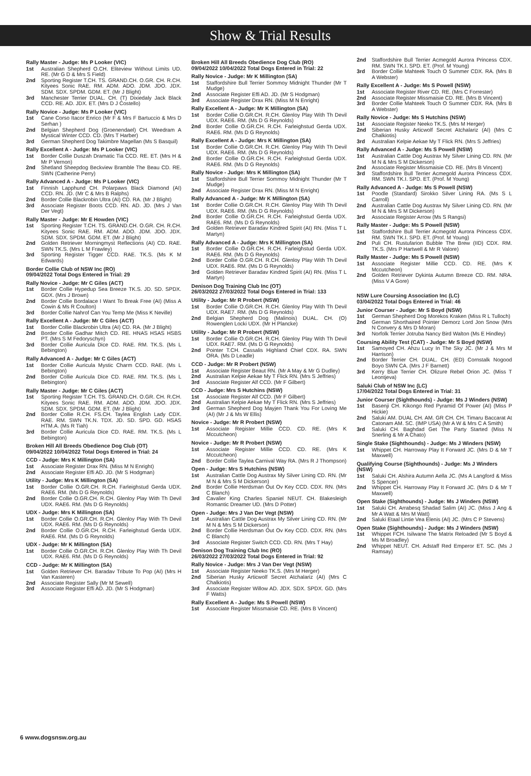Show & Trial Results
Rally Master - Judge: Ms P Looker (VIC)
1st Australian Shepherd O.CH. Eliteview Without Limits UD. RE. (Mr G D & Mrs S Field)
2nd Sporting Register T.CH. TS. GRAND.CH. O.GR. CH. R.CH. Kityees Sonic RAE. RM. ADM. ADO. JDM. JDO. JDX. SDM. SDX. SPDM. GDM. ET. (Mr J Blight)
3rd Manchester Terrier DUAL. CH. (T) Dixiedaly Jack Black CCD. RE. AD. JDX. ET. (Mrs D J Costello)
Rally Novice - Judge: Ms P Looker (VIC)
1st Cane Corso Itacor Enrico (Mr F & Mrs F Bartuccio & Mrs D Serhan )
2nd Belgian Shepherd Dog (Groenendael) CH. Weedram A Mystical Winter CCD. CD. (Mrs T Harber)
3rd German Shepherd Dog Takimbre Magellan (Ms S Basquil)
Rally Excellent A - Judge: Ms P Looker (VIC)
1st Border Collie Duszah Dramatic Tia CCD. RE. ET. (Mrs H & Mr P Vernon)
2nd Shetland Sheepdog Beckview Bramble The Beau CD. RE. SWN (Catherine Perry)
Rally Advanced A - Judge: Ms P Looker (VIC)
1st Finnish Lapphund CH. Polarpaws Black Diamond (AI) CCD. RN. JD. (Mr C & Mrs B Ralphs)
2nd Border Collie Blackrobin Ultra (AI) CD. RA. (Mr J Blight)
3rd Associate Register Boots CCD. RN. AD. JD. (Mrs J Van Der Vegt)
Rally Master - Judge: Mr E Howden (VIC)
1st Sporting Register T.CH. TS. GRAND.CH. O.GR. CH. R.CH. Kityees Sonic RAE. RM. ADM. ADO. JDM. JDO. JDX. SDM. SDX. SPDM. GDM. ET. (Mr J Blight)
2nd Golden Retriever Morningmyst Reflections (AI) CD. RAE. SWN TK.S. (Mrs L M Frawley)
3rd Sporting Register Tigger CCD. RAE. TK.S. (Ms K M Edwards)
Border Collie Club of NSW Inc (RO)
09/04/2022 Total Dogs Entered in Trial: 29
Rally Novice - Judge: Mr C Giles (ACT)
1st Border Collie Hypedup Sea Breeze TK.S. JD. SD. SPDX. GDX. (Mrs J Brown)
2nd Border Collie Bordalace I Want To Break Free (AI) (Miss A Cowin & Ms R Coulton)
3rd Border Collie Nahrof Can You Temp Me (Miss K Neville)
Rally Excellent A - Judge: Mr C Giles (ACT)
1st Border Collie Blackrobin Ultra (AI) CD. RA. (Mr J Blight)
2nd Border Collie Gadhar Mitch CD. RE. HNAS HSAS HSBS PT. (Mrs S M Fedoryschyn)
3rd Border Collie Auricula Dice CD. RAE. RM. TK.S. (Ms L Bebington)
Rally Advanced A - Judge: Mr C Giles (ACT)
1st Border Collie Auricula Mystic Charm CCD. RAE. (Ms L Bebington)
2nd Border Collie Auricula Dice CD. RAE. RM. TK.S. (Ms L Bebington)
Rally Master - Judge: Mr C Giles (ACT)
1st Sporting Register T.CH. TS. GRAND.CH. O.GR. CH. R.CH. Kityees Sonic RAE. RM. ADM. ADO. JDM. JDO. JDX. SDM. SDX. SPDM. GDM. ET. (Mr J Blight)
2nd Border Collie R.CH. FS.CH. Taylea English Lady CDX. RAE. RM. SWN TK.N. TDX. JD. SD. SPD. GD. HSAS HTM.A. (Ms R Tiah)
3rd Border Collie Auricula Dice CD. RAE. RM. TK.S. (Ms L Bebington)
Broken Hill All Breeds Obedience Dog Club (OT)
09/04/2022 10/04/2022 Total Dogs Entered in Trial: 24
CCD - Judge: Mrs K Millington (SA)
1st Associate Register Drax RN. (Miss M N Enright)
2nd Associate Register Effi AD. JD. (Mr S Hodgman)
Utility - Judge: Mrs K Millington (SA)
1st Border Collie O.GR.CH. R.CH. Farleighstud Gerda UDX. RAE6. RM. (Ms D G Reynolds)
2nd Border Collie O.GR.CH. R.CH. Glenloy Play With Th Devil UDX. RAE6. RM. (Ms D G Reynolds)
UDX - Judge: Mrs K Millington (SA)
1st Border Collie O.GR.CH. R.CH. Glenloy Play With Th Devil UDX. RAE6. RM. (Ms D G Reynolds)
2nd Border Collie O.GR.CH. R.CH. Farleighstud Gerda UDX. RAE6. RM. (Ms D G Reynolds)
UDX - Judge: Mr K Millington (SA)
1st Border Collie O.GR.CH. R.CH. Glenloy Play With Th Devil UDX. RAE6. RM. (Ms D G Reynolds)
CCD - Judge: Mr K Millington (SA)
1st Golden Retriever CH. Baradav Tribute To Pop (AI) (Mrs H Van Kasteren)
2nd Associate Register Sally (Mr M Sewell)
3rd Associate Register Effi AD. JD. (Mr S Hodgman)
Broken Hill All Breeds Obedience Dog Club (RO)
09/04/2022 10/04/2022 Total Dogs Entered in Trial: 22
Rally Novice - Judge: Mr K Millington (SA)
1st Staffordshire Bull Terrier Sommoy Midnight Thunder (Mr T Mudge)
2nd Associate Register Effi AD. JD. (Mr S Hodgman)
3rd Associate Register Drax RN. (Miss M N Enright)
Rally Excellent A - Judge: Mr K Millington (SA)
1st Border Collie O.GR.CH. R.CH. Glenloy Play With Th Devil UDX. RAE6. RM. (Ms D G Reynolds)
2nd Border Collie O.GR.CH. R.CH. Farleighstud Gerda UDX. RAE6. RM. (Ms D G Reynolds)
Rally Excellent A - Judge: Mrs K Millington (SA)
1st Border Collie O.GR.CH. R.CH. Glenloy Play With Th Devil UDX. RAE6. RM. (Ms D G Reynolds)
2nd Border Collie O.GR.CH. R.CH. Farleighstud Gerda UDX. RAE6. RM. (Ms D G Reynolds)
Rally Novice - Judge: Mrs K Millington (SA)
1st Staffordshire Bull Terrier Sommoy Midnight Thunder (Mr T Mudge)
2nd Associate Register Drax RN. (Miss M N Enright)
Rally Advanced A - Judge: Mr K Millington (SA)
1st Border Collie O.GR.CH. R.CH. Glenloy Play With Th Devil UDX. RAE6. RM. (Ms D G Reynolds)
2nd Border Collie O.GR.CH. R.CH. Farleighstud Gerda UDX. RAE6. RM. (Ms D G Reynolds)
3rd Golden Retriever Baradav Kindred Spirit (AI) RN. (Miss T L Martyn)
Rally Advanced A - Judge: Mrs K Millington (SA)
1st Border Collie O.GR.CH. R.CH. Farleighstud Gerda UDX. RAE6. RM. (Ms D G Reynolds)
2nd Border Collie O.GR.CH. R.CH. Glenloy Play With Th Devil UDX. RAE6. RM. (Ms D G Reynolds)
3rd Golden Retriever Baradav Kindred Spirit (AI) RN. (Miss T L Martyn)
Denison Dog Training Club Inc (OT)
26/03/2022 27/03/2022 Total Dogs Entered in Trial: 133
Utility - Judge: Mr R Probert (NSW)
1st Border Collie O.GR.CH. R.CH. Glenloy Play With Th Devil UDX. RAE7. RM. (Ms D G Reynolds)
2nd Belgian Shepherd Dog (Malinois) DUAL. CH. (O) Rowenglen Locki UDX. (Mr H Plancke)
Utility - Judge: Mr R Probert (NSW)
1st Border Collie O.GR.CH. R.CH. Glenloy Play With Th Devil UDX. RAE7. RM. (Ms D G Reynolds)
2nd Pointer T.CH. Cassalis Highland Chief CDX. RA. SWN ORA. (Ms D Leadle)
CCD - Judge: Mr R Probert (NSW)
1st Associate Register Beaut RN. (Mr A May & Mr G Dudley)
2nd Australian Kelpie Aekae My T Flick RN. (Mrs S Jeffries)
3rd Associate Register Alf CCD. (Mr F Gilbert)
CCD - Judge: Mrs S Hutchins (NSW)
1st Associate Register Alf CCD. (Mr F Gilbert)
2nd Australian Kelpie Aekae My T Flick RN. (Mrs S Jeffries)
3rd German Shepherd Dog Mayjen Thank You For Loving Me (AI) (Mr J & Ms W Ellis)
Novice - Judge: Mr R Probert (NSW)
1st Associate Register Millie CCD. CD. RE. (Mrs K Mccutcheon)
Novice - Judge: Mr R Probert (NSW)
1st Associate Register Millie CCD. CD. RE. (Mrs K Mccutcheon)
2nd Border Collie Taylea Carnival Way RA. (Mrs R J Thompson)
Open - Judge: Mrs S Hutchins (NSW)
1st Australian Cattle Dog Austrax My Silver Lining CD. RN. (Mr M N & Mrs S M Dickerson)
2nd Border Collie Herdsman Out Ov Key CCD. CDX. RN. (Mrs C Blanch)
3rd Cavalier King Charles Spaniel NEUT. CH. Blakesleigh Romantic Dreamer UD. (Mrs D Potter)
Open - Judge: Mrs J Van Der Vegt (NSW)
1st Australian Cattle Dog Austrax My Silver Lining CD. RN. (Mr M N & Mrs S M Dickerson)
2nd Border Collie Herdsman Out Ov Key CCD. CDX. RN. (Mrs C Blanch)
3rd Associate Register Switch CCD. CD. RN. (Mrs T Hay)
Denison Dog Training Club Inc (RO)
26/03/2022 27/03/2022 Total Dogs Entered in Trial: 92
Rally Novice - Judge: Mrs J Van Der Vegt (NSW)
1st Associate Register Neeko TK.S. (Mrs M Herger)
2nd Siberian Husky Articwolf Secret Atchalariz (AI) (Mrs C Chalkiotis)
3rd Associate Register Willow AD. JDX. SDX. SPDX. GD. (Mrs F Watts)
Rally Excellent A - Judge: Ms S Powell (NSW)
1st Associate Register Missmaisie CD. RE. (Mrs B Vincent)
2nd Staffordshire Bull Terrier Acmegold Aurora Princess CDX. RM. SWN TK.I. SPD. ET. (Prof. M Young)
3rd Border Collie Mahteek Touch O Summer CDX. RA. (Mrs B A Webster)
Rally Excellent A - Judge: Ms S Powell (NSW)
1st Associate Register River CD. RE. (Mrs C Forrester)
2nd Associate Register Missmaisie CD. RE. (Mrs B Vincent)
3rd Border Collie Mahteek Touch O Summer CDX. RA. (Mrs B A Webster)
Rally Novice - Judge: Ms S Hutchins (NSW)
1st Associate Register Neeko TK.S. (Mrs M Herger)
2nd Siberian Husky Articwolf Secret Atchalariz (AI) (Mrs C Chalkiotis)
3rd Australian Kelpie Aekae My T Flick RN. (Mrs S Jeffries)
Rally Advanced A - Judge: Ms S Powell (NSW)
1st Australian Cattle Dog Austrax My Silver Lining CD. RN. (Mr M N & Mrs S M Dickerson)
2nd Associate Register Missmaisie CD. RE. (Mrs B Vincent)
3rd Staffordshire Bull Terrier Acmegold Aurora Princess CDX. RM. SWN TK.I. SPD. ET. (Prof. M Young)
Rally Advanced A - Judge: Ms S Powell (NSW)
1st Poodle (Standard) Sirokko Silver Lining RA. (Ms S L Carroll)
2nd Australian Cattle Dog Austrax My Silver Lining CD. RN. (Mr M N & Mrs S M Dickerson)
3rd Associate Register Arrow (Ms S Rangsi)
Rally Master - Judge: Ms S Powell (NSW)
1st Staffordshire Bull Terrier Acmegold Aurora Princess CDX. RM. SWN TK.I. SPD. ET. (Prof. M Young)
2nd Puli CH. Rustufarion Bubble The Brew (IID) CDX. RM. TK.S. (Mrs P Hartwell & Mr R Valore)
Rally Master - Judge: Ms S Powell (NSW)
1st Associate Register Millie CCD. CD. RE. (Mrs K Mccutcheon)
2nd Golden Retriever Dykinta Autumn Breeze CD. RM. NRA. (Miss V A Gore)
NSW Lure Coursing Association Inc (LC)
03/04/2022 Total Dogs Entered in Trial: 46
Junior Courser - Judge: Mr S Boyd (NSW)
1st German Shepherd Dog Morekos Kraken (Miss R L Tulloch)
2nd German Shorthaired Pointer Demorz Lord Jon Snow (Mrs N Convery & Mrs D Moran)
3rd Norfolk Terrier Jotruba Nancy Bird Walton (Ms E Hindley)
Coursing Ability Test (CAT) - Judge: Mr S Boyd (NSW)
1st Samoyed CH. Ahzu Lucy In The Sky JC. (Mr J & Mrs M Harrison)
2nd Border Terrier CH. DUAL. CH. (ED) Cornstalk Nogood Boyo SWN CA. (Mrs J F Barnett)
3rd Kerry Blue Terrier CH. Olizure Rebel Orion JC. (Miss T Leontjeva)
Saluki Club of NSW Inc (LC)
17/04/2022 Total Dogs Entered in Trial: 31
Junior Courser (Sighthounds) - Judge: Ms J Winders (NSW)
1st Basenji CH. Kikongo Red Pyramid Of Power (AI) (Miss P Hickie)
2nd Saluki AM. DUAL CH. AM. GR CH. CH. Timaru Baccarat At Catonam AM. SC. (IMP USA) (Mr A W & Mrs C A Smith)
3rd Saluki CH. Baghdad Get The Party Started (Miss N Snerling & Mr A Chato)
Single Stake (Sighthounds) - Judge: Ms J Winders (NSW)
1st Whippet CH. Harroway Play It Forward JC. (Mrs D & Mr T Maxwell)
Qualifying Course (Sighthounds) - Judge: Ms J Winders (NSW)
1st Saluki CH. Alshira Autumn Aella JC. (Ms A Langford & Miss S Spencer)
2nd Whippet CH. Harroway Play It Forward JC. (Mrs D & Mr T Maxwell)
Open Stake (Sighthounds) - Judge: Ms J Winders (NSW)
1st Saluki CH. Arrabesq Shadad Salim (AI) JC. (Miss J Ang & Mr A Watt & Mrs M Watt)
2nd Saluki Etaal Lintie Vea Elenis (AI) JC. (Mrs C P Stevens)
Open Stake (Sighthounds) - Judge: Ms J Winders (NSW)
1st Whippet FCH. Isilwane The Matrix Reloaded (Mr S Boyd & Ms M Broadley)
2nd Whippet NEUT. CH. Adstaff Red Emperor ET. SC. (Ms J Ramsay)
6 www.dogsnsw.org.au